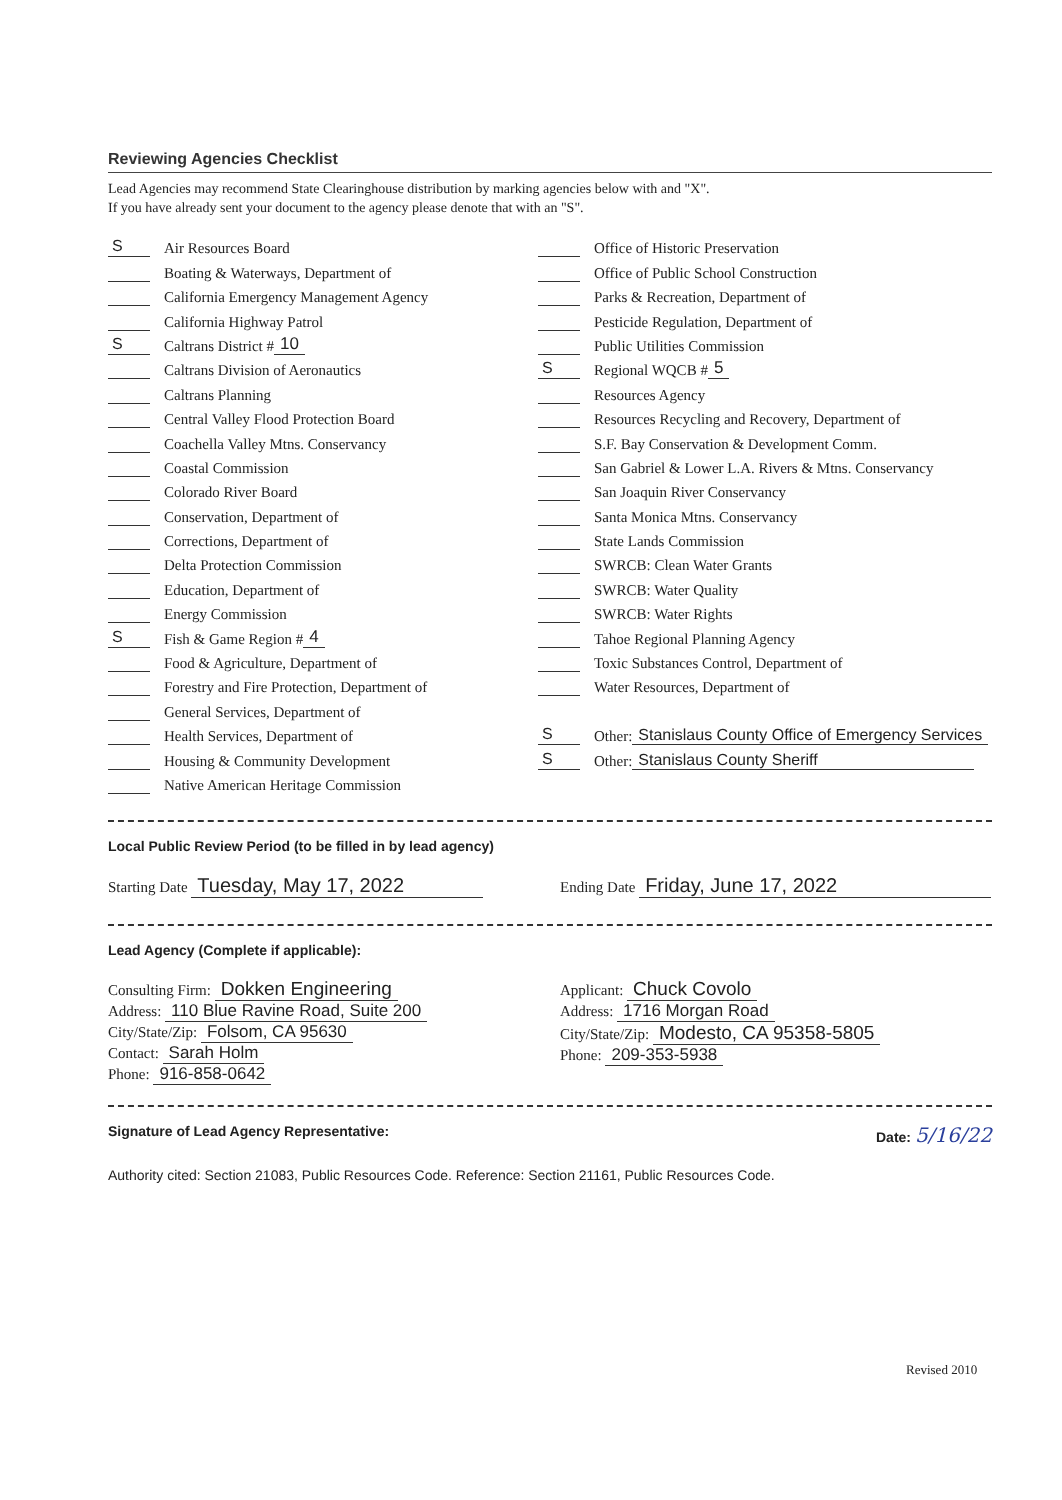Reviewing Agencies Checklist
Lead Agencies may recommend State Clearinghouse distribution by marking agencies below with and "X".
If you have already sent your document to the agency please denote that with an "S".
S Air Resources Board
Boating & Waterways, Department of
California Emergency Management Agency
California Highway Patrol
S Caltrans District # 10
Caltrans Division of Aeronautics
Caltrans Planning
Central Valley Flood Protection Board
Coachella Valley Mtns. Conservancy
Coastal Commission
Colorado River Board
Conservation, Department of
Corrections, Department of
Delta Protection Commission
Education, Department of
Energy Commission
S Fish & Game Region # 4
Food & Agriculture, Department of
Forestry and Fire Protection, Department of
General Services, Department of
Health Services, Department of
Housing & Community Development
Native American Heritage Commission
Office of Historic Preservation
Office of Public School Construction
Parks & Recreation, Department of
Pesticide Regulation, Department of
Public Utilities Commission
S Regional WQCB # 5
Resources Agency
Resources Recycling and Recovery, Department of
S.F. Bay Conservation & Development Comm.
San Gabriel & Lower L.A. Rivers & Mtns. Conservancy
San Joaquin River Conservancy
Santa Monica Mtns. Conservancy
State Lands Commission
SWRCB: Clean Water Grants
SWRCB: Water Quality
SWRCB: Water Rights
Tahoe Regional Planning Agency
Toxic Substances Control, Department of
Water Resources, Department of
S Other: Stanislaus County Office of Emergency Services
S Other: Stanislaus County Sheriff
Local Public Review Period (to be filled in by lead agency)
Starting Date Tuesday, May 17, 2022
Ending Date Friday, June 17, 2022
Lead Agency (Complete if applicable):
Consulting Firm: Dokken Engineering
Address: 110 Blue Ravine Road, Suite 200
City/State/Zip: Folsom, CA 95630
Contact: Sarah Holm
Phone: 916-858-0642
Applicant: Chuck Covolo
Address: 1716 Morgan Road
City/State/Zip: Modesto, CA 95358-5805
Phone: 209-353-5938
Signature of Lead Agency Representative: Date: 5/16/22
Authority cited: Section 21083, Public Resources Code. Reference: Section 21161, Public Resources Code.
Revised 2010